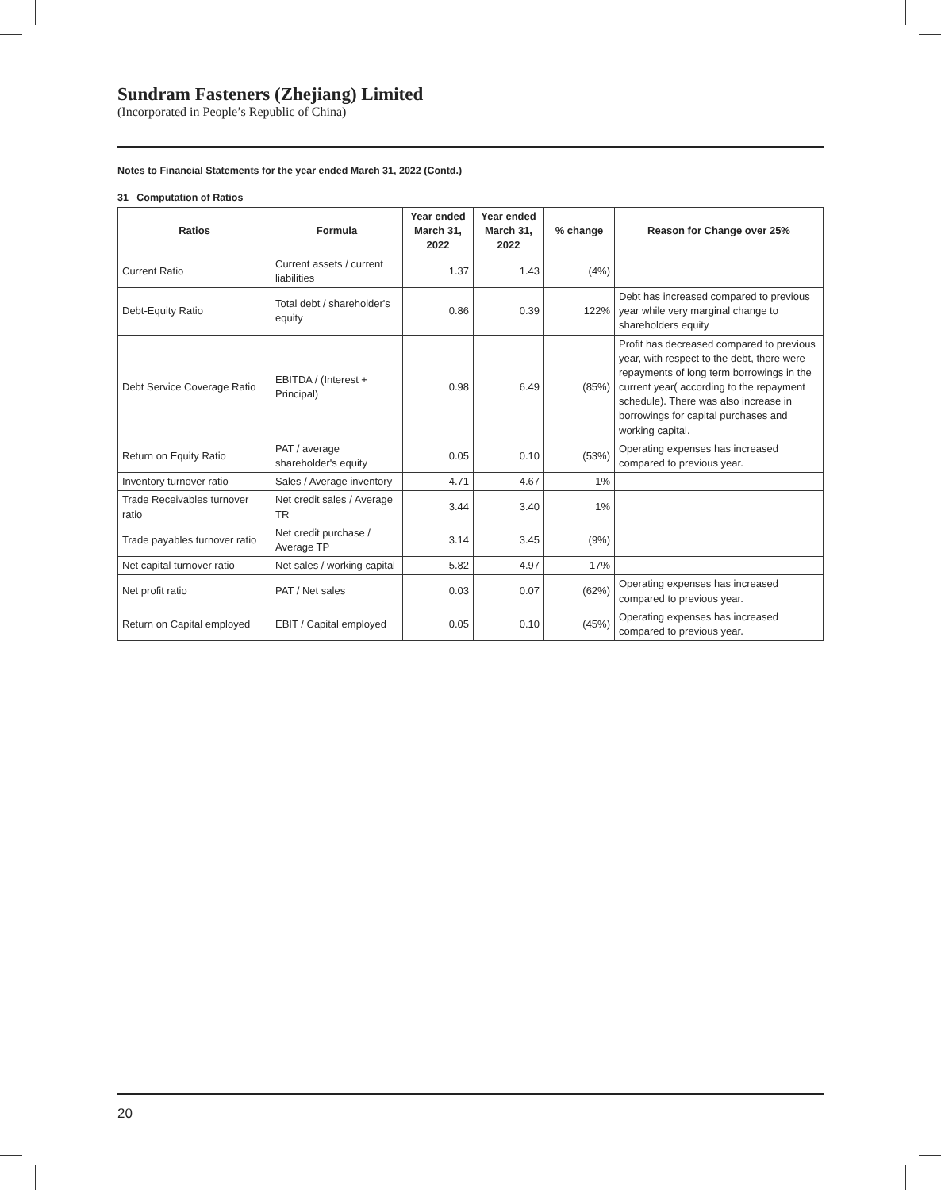Sundram Fasteners (Zhejiang) Limited
(Incorporated in People’s Republic of China)
Notes to Financial Statements for the year ended March 31, 2022 (Contd.)
31 Computation of Ratios
| Ratios | Formula | Year ended March 31, 2022 | Year ended March 31, 2022 | % change | Reason for Change over 25% |
| --- | --- | --- | --- | --- | --- |
| Current Ratio | Current assets / current liabilities | 1.37 | 1.43 | (4%) | |
| Debt-Equity Ratio | Total debt / shareholder's equity | 0.86 | 0.39 | 122% | Debt has increased compared to previous year while very marginal change to shareholders equity |
| Debt Service Coverage Ratio | EBITDA / (Interest + Principal) | 0.98 | 6.49 | (85%) | Profit has decreased compared to previous year, with respect to the debt, there were repayments of long term borrowings in the current year( according to the repayment schedule). There was also increase in borrowings for capital purchases and working capital. |
| Return on Equity Ratio | PAT / average shareholder's equity | 0.05 | 0.10 | (53%) | Operating expenses has increased compared to previous year. |
| Inventory turnover ratio | Sales / Average inventory | 4.71 | 4.67 | 1% | |
| Trade Receivables turnover ratio | Net credit sales / Average TR | 3.44 | 3.40 | 1% | |
| Trade payables turnover ratio | Net credit purchase / Average TP | 3.14 | 3.45 | (9%) | |
| Net capital turnover ratio | Net sales / working capital | 5.82 | 4.97 | 17% | |
| Net profit ratio | PAT / Net sales | 0.03 | 0.07 | (62%) | Operating expenses has increased compared to previous year. |
| Return on Capital employed | EBIT / Capital employed | 0.05 | 0.10 | (45%) | Operating expenses has increased compared to previous year. |
20